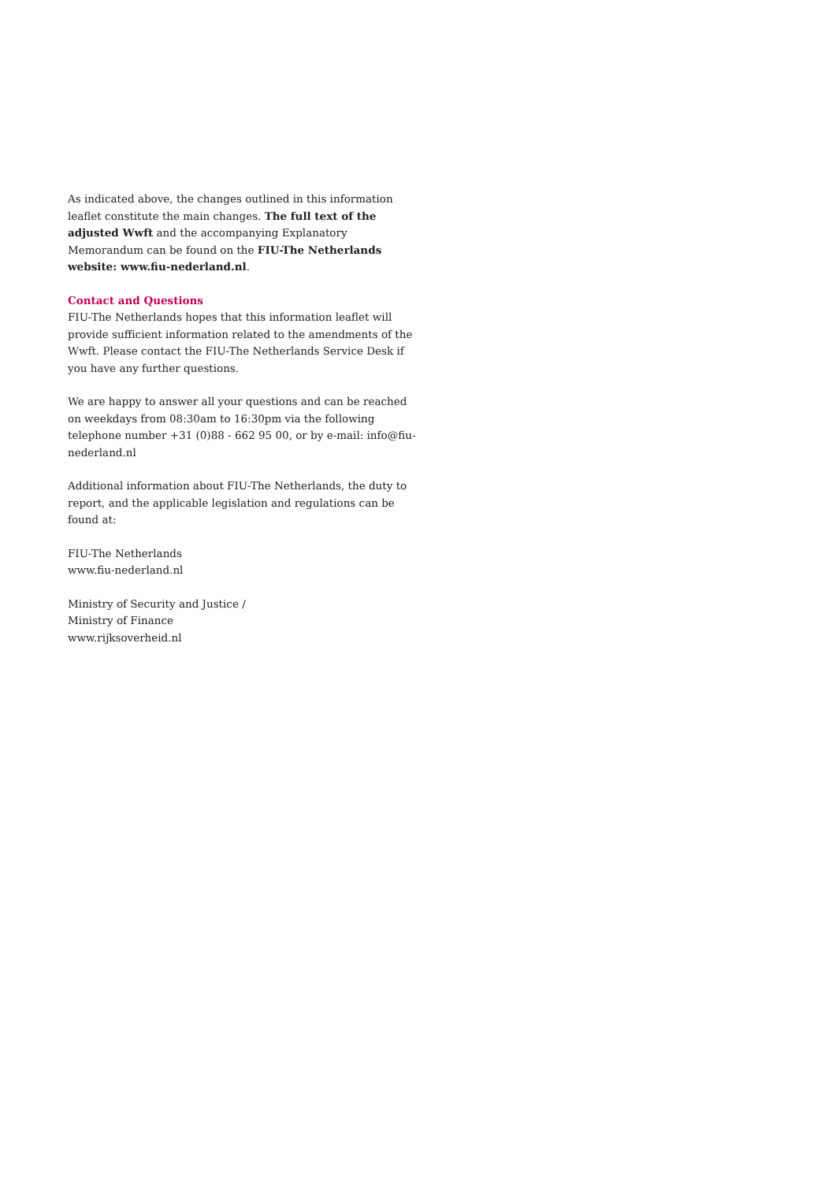As indicated above, the changes outlined in this information leaflet constitute the main changes. The full text of the adjusted Wwft and the accompanying Explanatory Memorandum can be found on the FIU-The Netherlands website: www.fiu-nederland.nl.
Contact and Questions
FIU-The Netherlands hopes that this information leaflet will provide sufficient information related to the amendments of the Wwft. Please contact the FIU-The Netherlands Service Desk if you have any further questions.
We are happy to answer all your questions and can be reached on weekdays from 08:30am to 16:30pm via the following telephone number +31 (0)88 - 662 95 00, or by e-mail: info@fiu-nederland.nl
Additional information about FIU-The Netherlands, the duty to report, and the applicable legislation and regulations can be found at:
FIU-The Netherlands
www.fiu-nederland.nl
Ministry of Security and Justice /
Ministry of Finance
www.rijksoverheid.nl